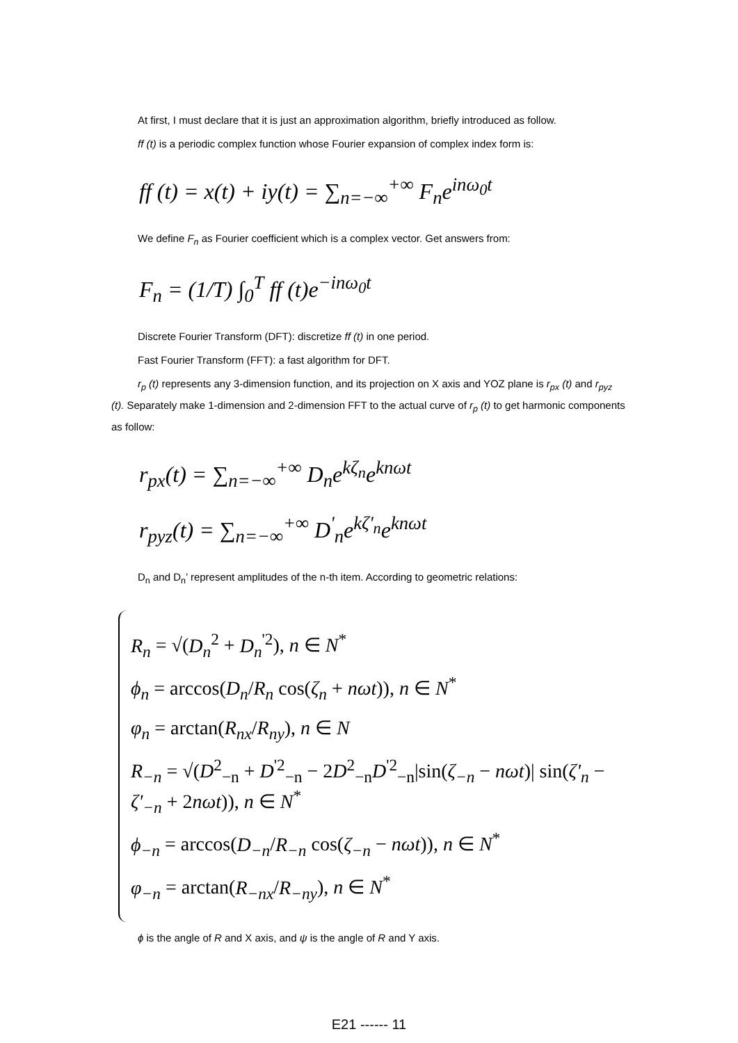At first, I must declare that it is just an approximation algorithm, briefly introduced as follow.
ff (t) is a periodic complex function whose Fourier expansion of complex index form is:
ff (t) = x(t) + iy(t) = ∑<sub>n=−∞</sub><sup>+∞</sup> F<sub>n</sub>e<sup>inω<sub>0</sub>t</sup>
We define F<sub>n</sub> as Fourier coefficient which is a complex vector. Get answers from:
F<sub>n</sub> = (1/T) ∫<sub>0</sub><sup>T</sup> ff (t)e<sup>−inω<sub>0</sub>t</sup>
Discrete Fourier Transform (DFT): discretize ff (t) in one period.
Fast Fourier Transform (FFT): a fast algorithm for DFT.
r<sub>p</sub> (t) represents any 3-dimension function, and its projection on X axis and YOZ plane is r<sub>px</sub> (t) and r<sub>pyz</sub> (t). Separately make 1-dimension and 2-dimension FFT to the actual curve of r<sub>p</sub> (t) to get harmonic components as follow:
r<sub>px</sub>(t) = ∑<sub>n=−∞</sub><sup>+∞</sup> D<sub>n</sub>e<sup>kζ<sub>n</sub></sup>e<sup>knωt</sup>
r<sub>pyz</sub>(t) = ∑<sub>n=−∞</sub><sup>+∞</sup> D<sup>'</sup><sub>n</sub>e<sup>kζ'<sub>n</sub></sup>e<sup>knωt</sup>
D<sub>n</sub> and D<sub>n</sub>’ represent amplitudes of the n-th item. According to geometric relations:
R<sub>n</sub> = √(D<sub>n</sub><sup>2</sup> + D<sub>n</sub><sup>'2</sup>), n ∈ N<sup>*</sup>
ϕ<sub>n</sub> = arccos(D<sub>n</sub>/R<sub>n</sub> cos(ζ<sub>n</sub> + nωt)), n ∈ N<sup>*</sup>
φ<sub>n</sub> = arctan(R<sub>nx</sub>/R<sub>ny</sub>), n ∈ N
R<sub>−n</sub> = √(D<sup>2</sup><sub>−n</sub> + D<sup>'2</sup><sub>−n</sub> − 2D<sup>2</sup><sub>−n</sub>D<sup>'2</sup><sub>−n</sub>|sin(ζ<sub>−n</sub> − nωt)| sin(ζ'<sub>n</sub> − ζ'<sub>−n</sub> + 2nωt)), n ∈ N<sup>*</sup>
ϕ<sub>−n</sub> = arccos(D<sub>−n</sub>/R<sub>−n</sub> cos(ζ<sub>−n</sub> − nωt)), n ∈ N<sup>*</sup>
φ<sub>−n</sub> = arctan(R<sub>−nx</sub>/R<sub>−ny</sub>), n ∈ N<sup>*</sup>
ϕ is the angle of R and X axis, and ψ is the angle of R and Y axis.
E21 ------ 11